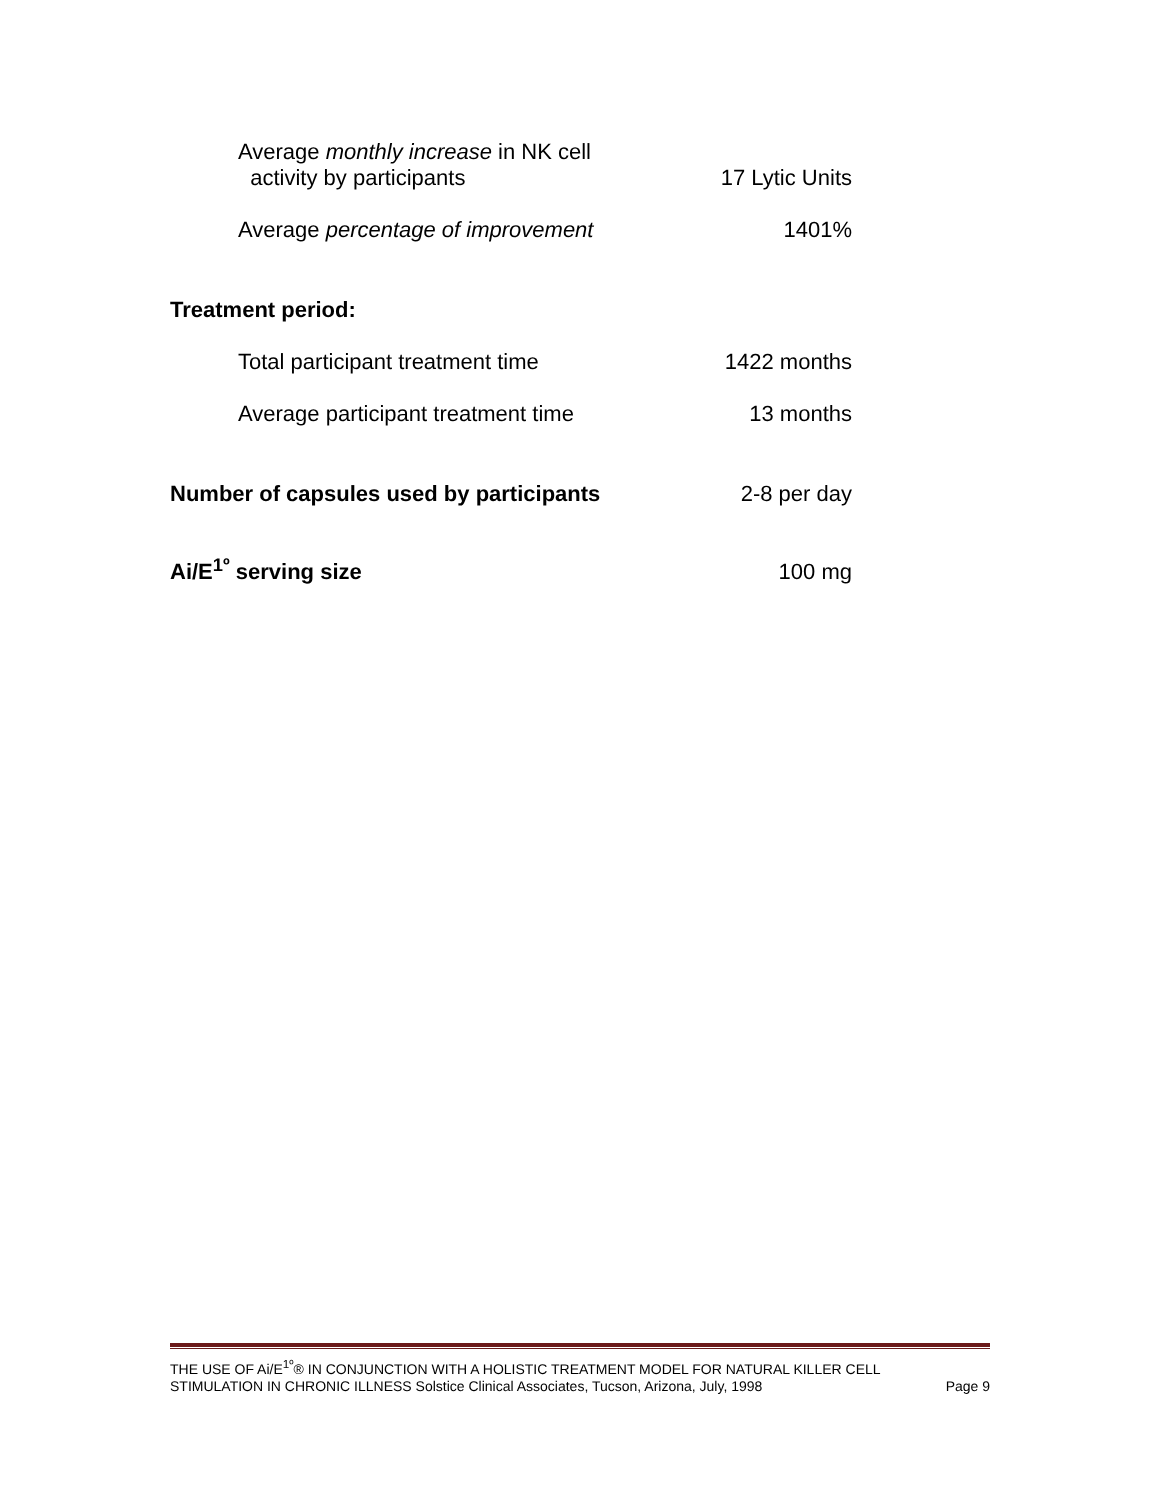| Average monthly increase in NK cell activity by participants | 17 Lytic Units |
| Average percentage of improvement | 1401% |
| Treatment period: | |
| Total participant treatment time | 1422 months |
| Average participant treatment time | 13 months |
| Number of capsules used by participants | 2-8 per day |
| Ai/E<sup>1º</sup> serving size | 100 mg |
THE USE OF Ai/E<sup>1º</sup>® IN CONJUNCTION WITH A HOLISTIC TREATMENT MODEL FOR NATURAL KILLER CELL
STIMULATION IN CHRONIC ILLNESS Solstice Clinical Associates, Tucson, Arizona, July, 1998 Page 9